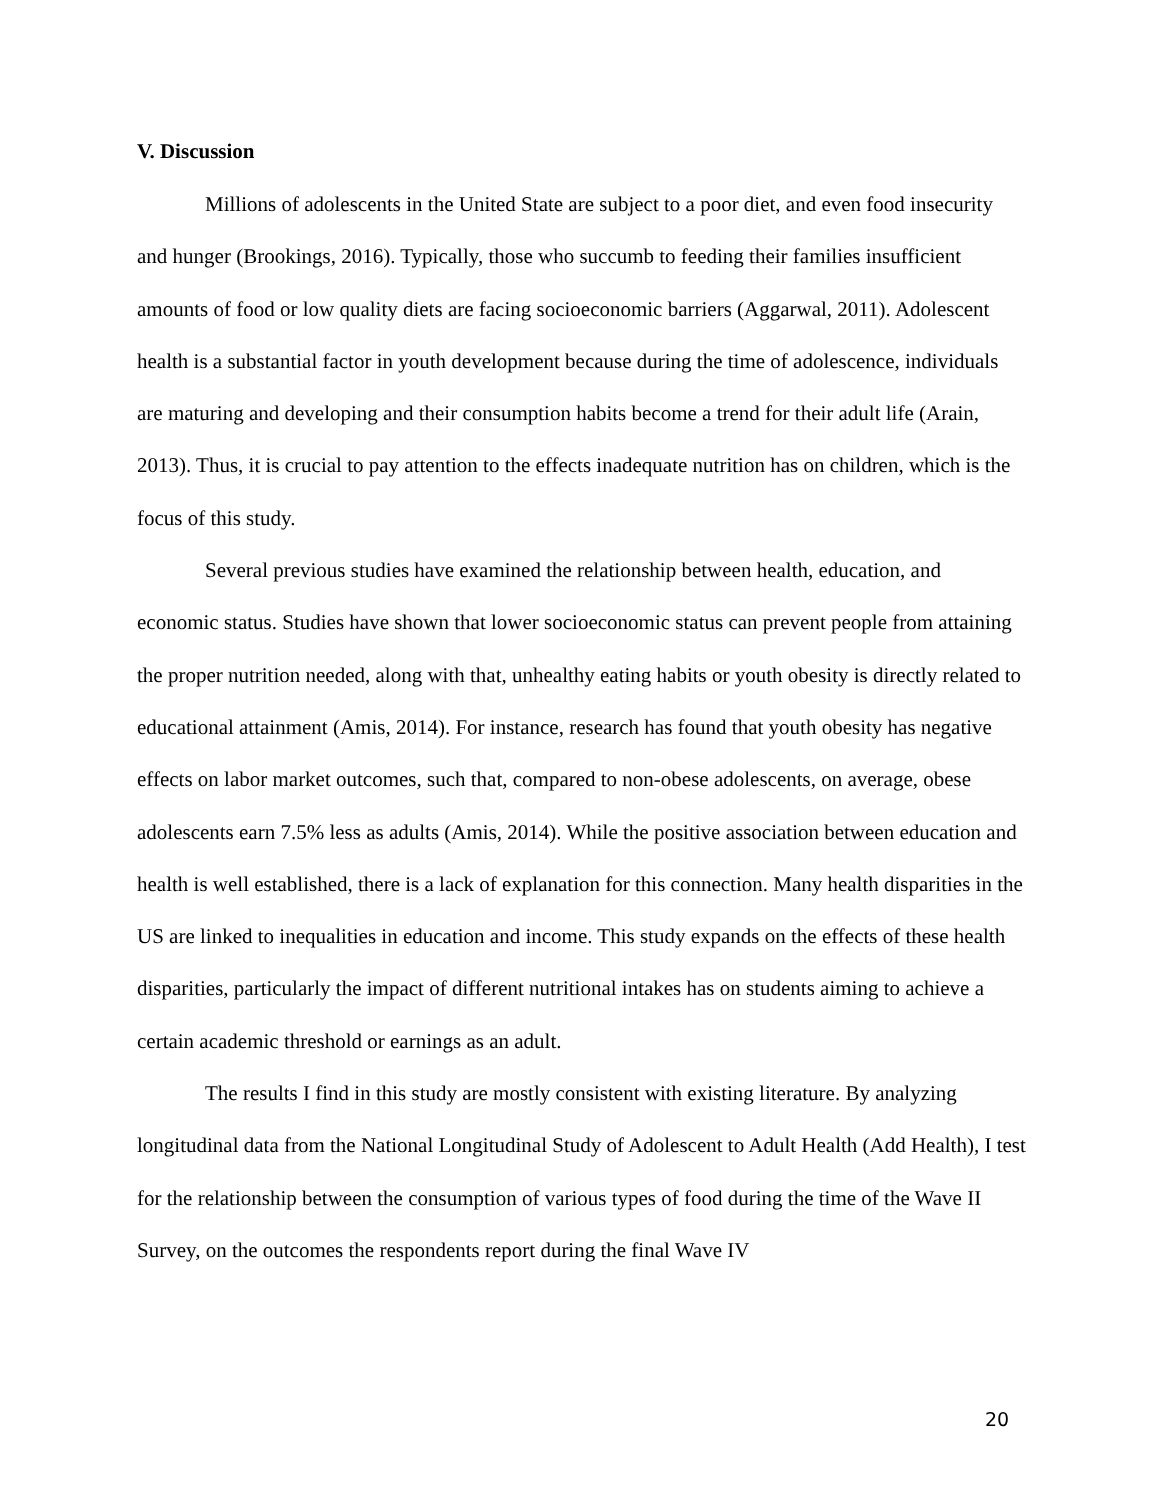V. Discussion
Millions of adolescents in the United State are subject to a poor diet, and even food insecurity and hunger (Brookings, 2016). Typically, those who succumb to feeding their families insufficient amounts of food or low quality diets are facing socioeconomic barriers (Aggarwal, 2011). Adolescent health is a substantial factor in youth development because during the time of adolescence, individuals are maturing and developing and their consumption habits become a trend for their adult life (Arain, 2013). Thus, it is crucial to pay attention to the effects inadequate nutrition has on children, which is the focus of this study.
Several previous studies have examined the relationship between health, education, and economic status. Studies have shown that lower socioeconomic status can prevent people from attaining the proper nutrition needed, along with that, unhealthy eating habits or youth obesity is directly related to educational attainment (Amis, 2014). For instance, research has found that youth obesity has negative effects on labor market outcomes, such that, compared to non-obese adolescents, on average, obese adolescents earn 7.5% less as adults (Amis, 2014). While the positive association between education and health is well established, there is a lack of explanation for this connection. Many health disparities in the US are linked to inequalities in education and income. This study expands on the effects of these health disparities, particularly the impact of different nutritional intakes has on students aiming to achieve a certain academic threshold or earnings as an adult.
The results I find in this study are mostly consistent with existing literature. By analyzing longitudinal data from the National Longitudinal Study of Adolescent to Adult Health (Add Health), I test for the relationship between the consumption of various types of food during the time of the Wave II Survey, on the outcomes the respondents report during the final Wave IV
20